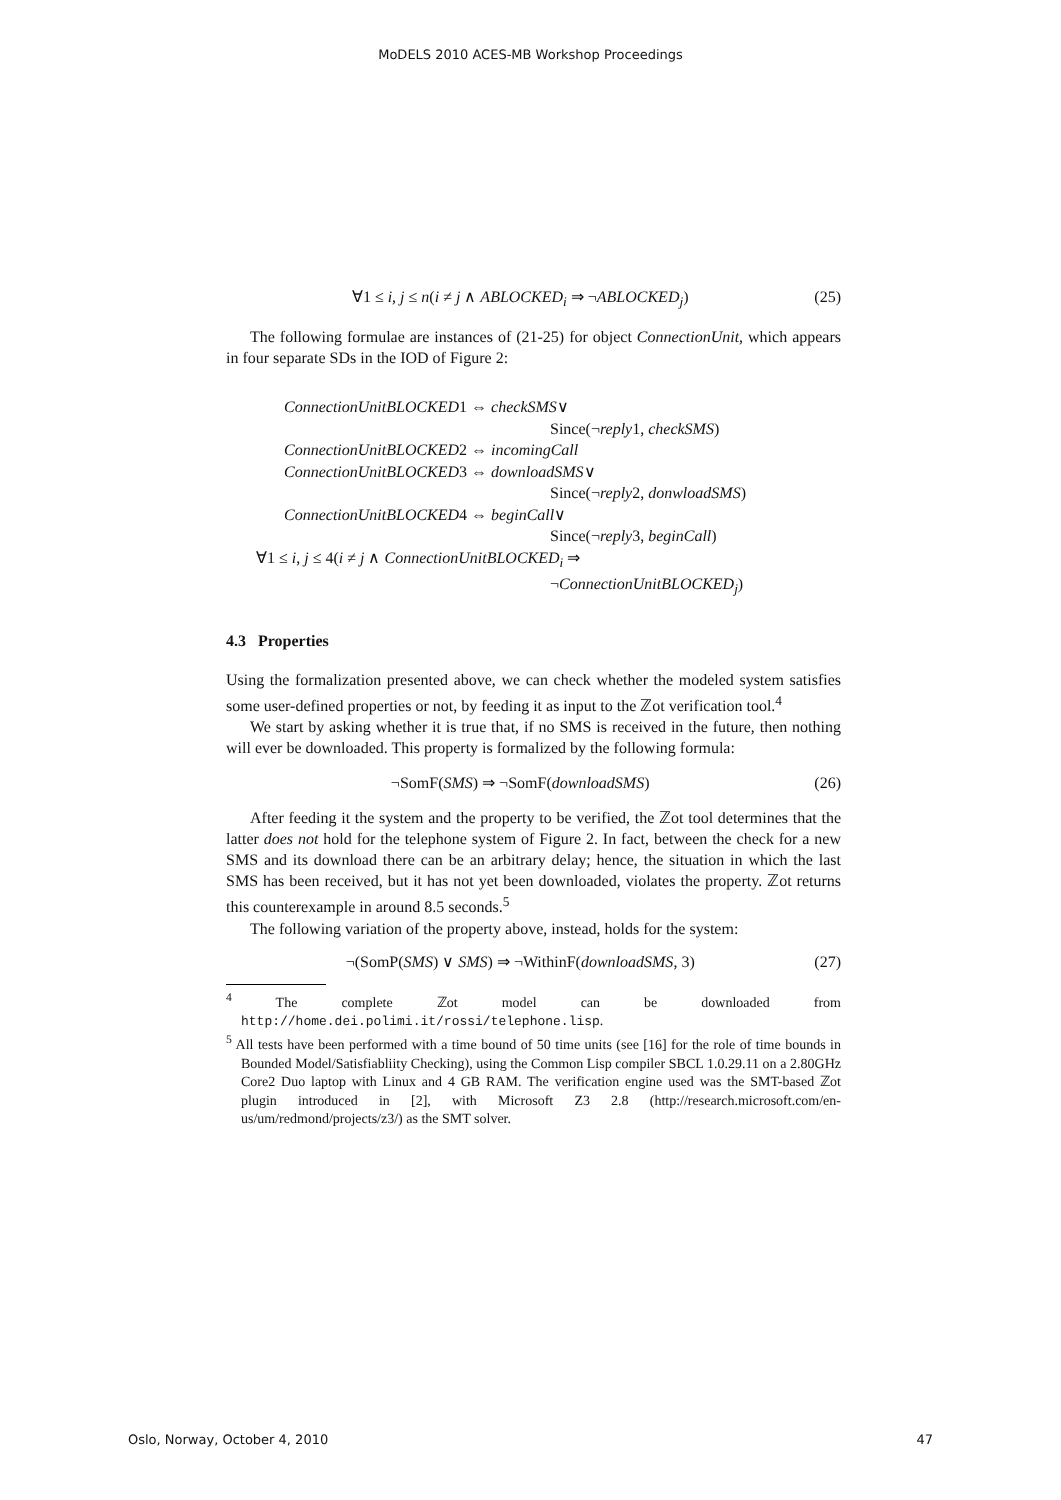MoDELS 2010 ACES-MB Workshop Proceedings
∀1 ≤ i, j ≤ n(i ≠ j ∧ ABLOCKED<sub>i</sub> ⇒ ¬ABLOCKED<sub>j</sub>) (25)
The following formulae are instances of (21-25) for object ConnectionUnit, which appears in four separate SDs in the IOD of Figure 2:
ConnectionUnitBLOCKED1 ⇔ checkSMS∨
Since(¬reply1, checkSMS)
ConnectionUnitBLOCKED2 ⇔ incomingCall
ConnectionUnitBLOCKED3 ⇔ downloadSMS∨
Since(¬reply2, donwloadSMS)
ConnectionUnitBLOCKED4 ⇔ beginCall∨
Since(¬reply3, beginCall)
∀1 ≤ i, j ≤ 4(i ≠ j ∧ ConnectionUnitBLOCKED<sub>i</sub> ⇒
¬ConnectionUnitBLOCKED<sub>j</sub>)
4.3 Properties
Using the formalization presented above, we can check whether the modeled system satisfies some user-defined properties or not, by feeding it as input to the ℤot verification tool.<sup>4</sup>
We start by asking whether it is true that, if no SMS is received in the future, then nothing will ever be downloaded. This property is formalized by the following formula:
¬SomF(SMS) ⇒ ¬SomF(downloadSMS) (26)
After feeding it the system and the property to be verified, the ℤot tool determines that the latter does not hold for the telephone system of Figure 2. In fact, between the check for a new SMS and its download there can be an arbitrary delay; hence, the situation in which the last SMS has been received, but it has not yet been downloaded, violates the property. ℤot returns this counterexample in around 8.5 seconds.<sup>5</sup>
The following variation of the property above, instead, holds for the system:
¬(SomP(SMS) ∨ SMS) ⇒ ¬WithinF(downloadSMS, 3) (27)
<sup>4</sup> The complete ℤot model can be downloaded from http://home.dei.polimi.it/rossi/telephone.lisp.
<sup>5</sup> All tests have been performed with a time bound of 50 time units (see [16] for the role of time bounds in Bounded Model/Satisfiabliity Checking), using the Common Lisp compiler SBCL 1.0.29.11 on a 2.80GHz Core2 Duo laptop with Linux and 4 GB RAM. The verification engine used was the SMT-based ℤot plugin introduced in [2], with Microsoft Z3 2.8 (http://research.microsoft.com/en-us/um/redmond/projects/z3/) as the SMT solver.
Oslo, Norway, October 4, 2010 47